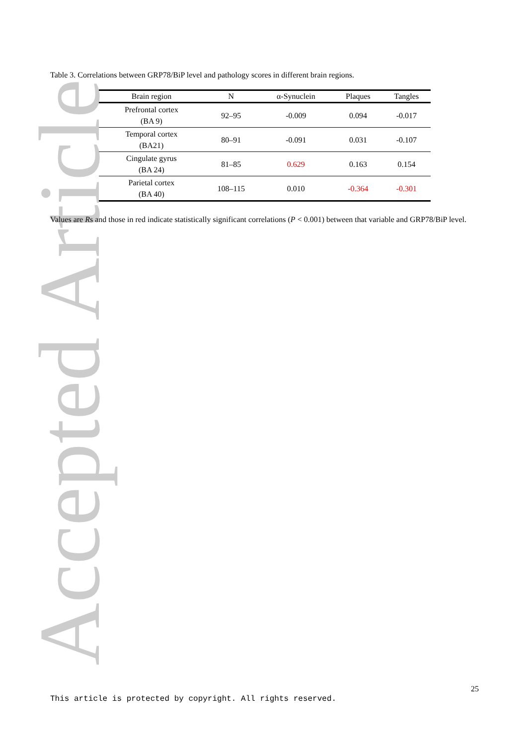Accepted Article
Table 3. Correlations between GRP78/BiP level and pathology scores in different brain regions.
| Brain region | N | α-Synuclein | Plaques | Tangles |
| --- | --- | --- | --- | --- |
| Prefrontal cortex (BA 9) | 92–95 | -0.009 | 0.094 | -0.017 |
| Temporal cortex (BA21) | 80–91 | -0.091 | 0.031 | -0.107 |
| Cingulate gyrus (BA 24) | 81–85 | 0.629 | 0.163 | 0.154 |
| Parietal cortex (BA 40) | 108–115 | 0.010 | -0.364 | -0.301 |
Values are Rs and those in red indicate statistically significant correlations (P < 0.001) between that variable and GRP78/BiP level.
25
This article is protected by copyright. All rights reserved.